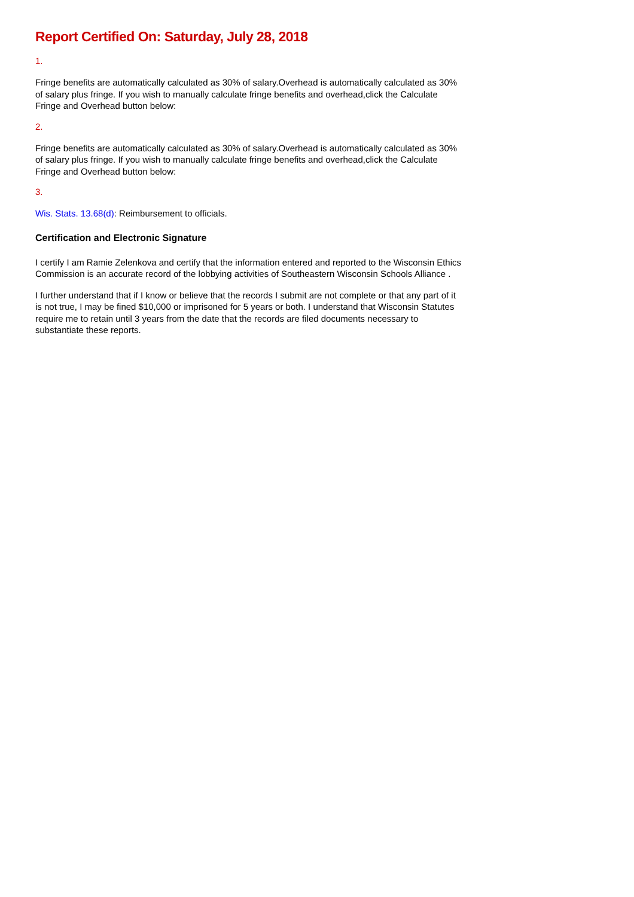Report Certified On: Saturday, July 28, 2018
1.
Fringe benefits are automatically calculated as 30% of salary.Overhead is automatically calculated as 30% of salary plus fringe. If you wish to manually calculate fringe benefits and overhead,click the Calculate Fringe and Overhead button below:
2.
Fringe benefits are automatically calculated as 30% of salary.Overhead is automatically calculated as 30% of salary plus fringe. If you wish to manually calculate fringe benefits and overhead,click the Calculate Fringe and Overhead button below:
3.
Wis. Stats. 13.68(d): Reimbursement to officials.
Certification and Electronic Signature
I certify I am Ramie Zelenkova and certify that the information entered and reported to the Wisconsin Ethics Commission is an accurate record of the lobbying activities of Southeastern Wisconsin Schools Alliance .
I further understand that if I know or believe that the records I submit are not complete or that any part of it is not true, I may be fined $10,000 or imprisoned for 5 years or both. I understand that Wisconsin Statutes require me to retain until 3 years from the date that the records are filed documents necessary to substantiate these reports.